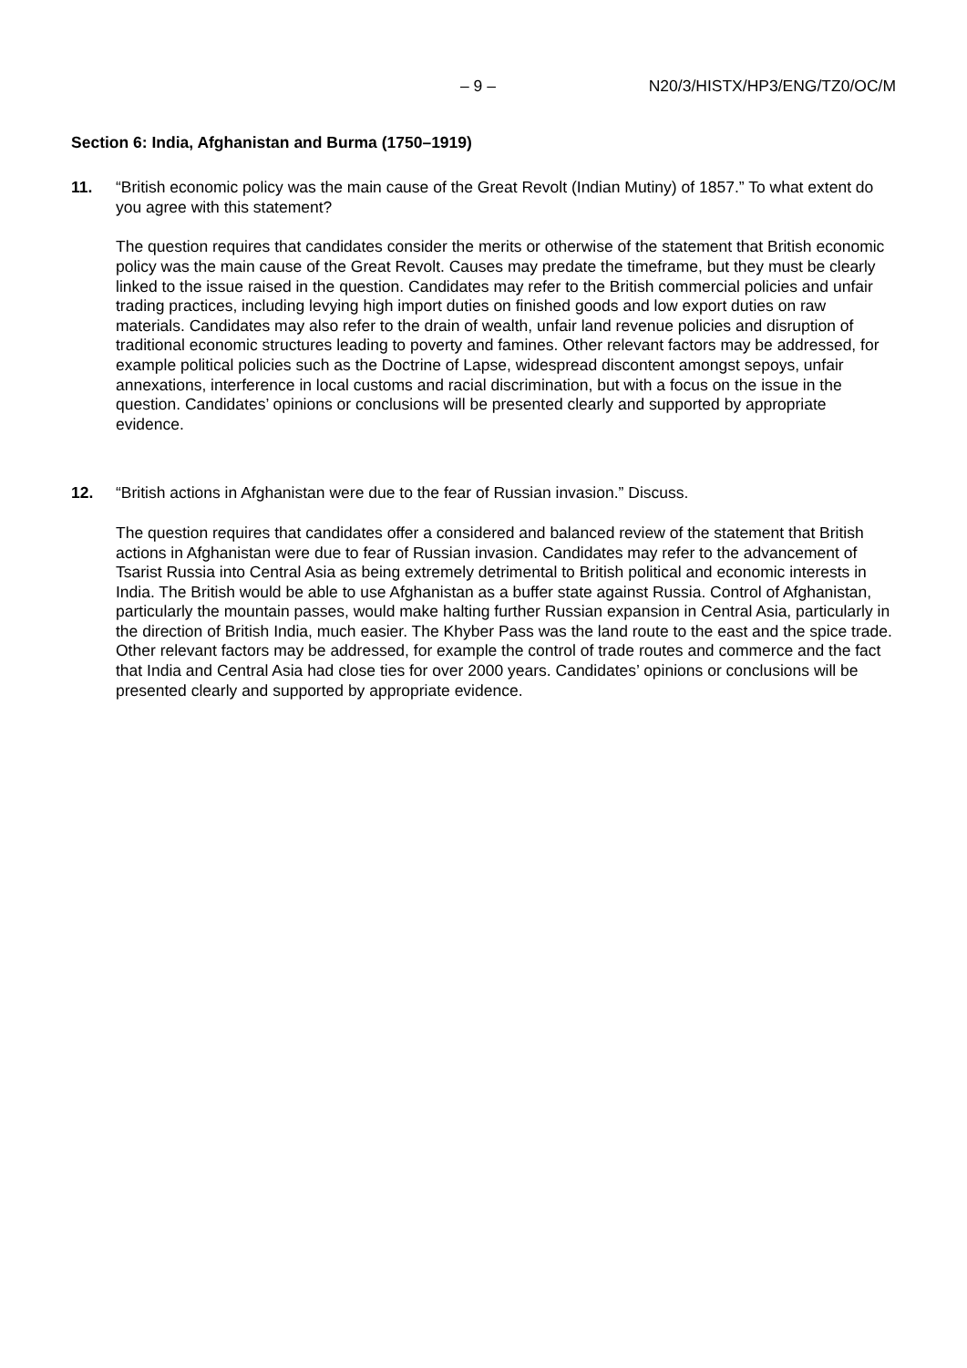– 9 – N20/3/HISTX/HP3/ENG/TZ0/OC/M
Section 6: India, Afghanistan and Burma (1750–1919)
11. “British economic policy was the main cause of the Great Revolt (Indian Mutiny) of 1857.” To what extent do you agree with this statement?
The question requires that candidates consider the merits or otherwise of the statement that British economic policy was the main cause of the Great Revolt. Causes may predate the timeframe, but they must be clearly linked to the issue raised in the question. Candidates may refer to the British commercial policies and unfair trading practices, including levying high import duties on finished goods and low export duties on raw materials. Candidates may also refer to the drain of wealth, unfair land revenue policies and disruption of traditional economic structures leading to poverty and famines. Other relevant factors may be addressed, for example political policies such as the Doctrine of Lapse, widespread discontent amongst sepoys, unfair annexations, interference in local customs and racial discrimination, but with a focus on the issue in the question. Candidates’ opinions or conclusions will be presented clearly and supported by appropriate evidence.
12. “British actions in Afghanistan were due to the fear of Russian invasion.” Discuss.
The question requires that candidates offer a considered and balanced review of the statement that British actions in Afghanistan were due to fear of Russian invasion. Candidates may refer to the advancement of Tsarist Russia into Central Asia as being extremely detrimental to British political and economic interests in India. The British would be able to use Afghanistan as a buffer state against Russia. Control of Afghanistan, particularly the mountain passes, would make halting further Russian expansion in Central Asia, particularly in the direction of British India, much easier. The Khyber Pass was the land route to the east and the spice trade. Other relevant factors may be addressed, for example the control of trade routes and commerce and the fact that India and Central Asia had close ties for over 2000 years. Candidates’ opinions or conclusions will be presented clearly and supported by appropriate evidence.